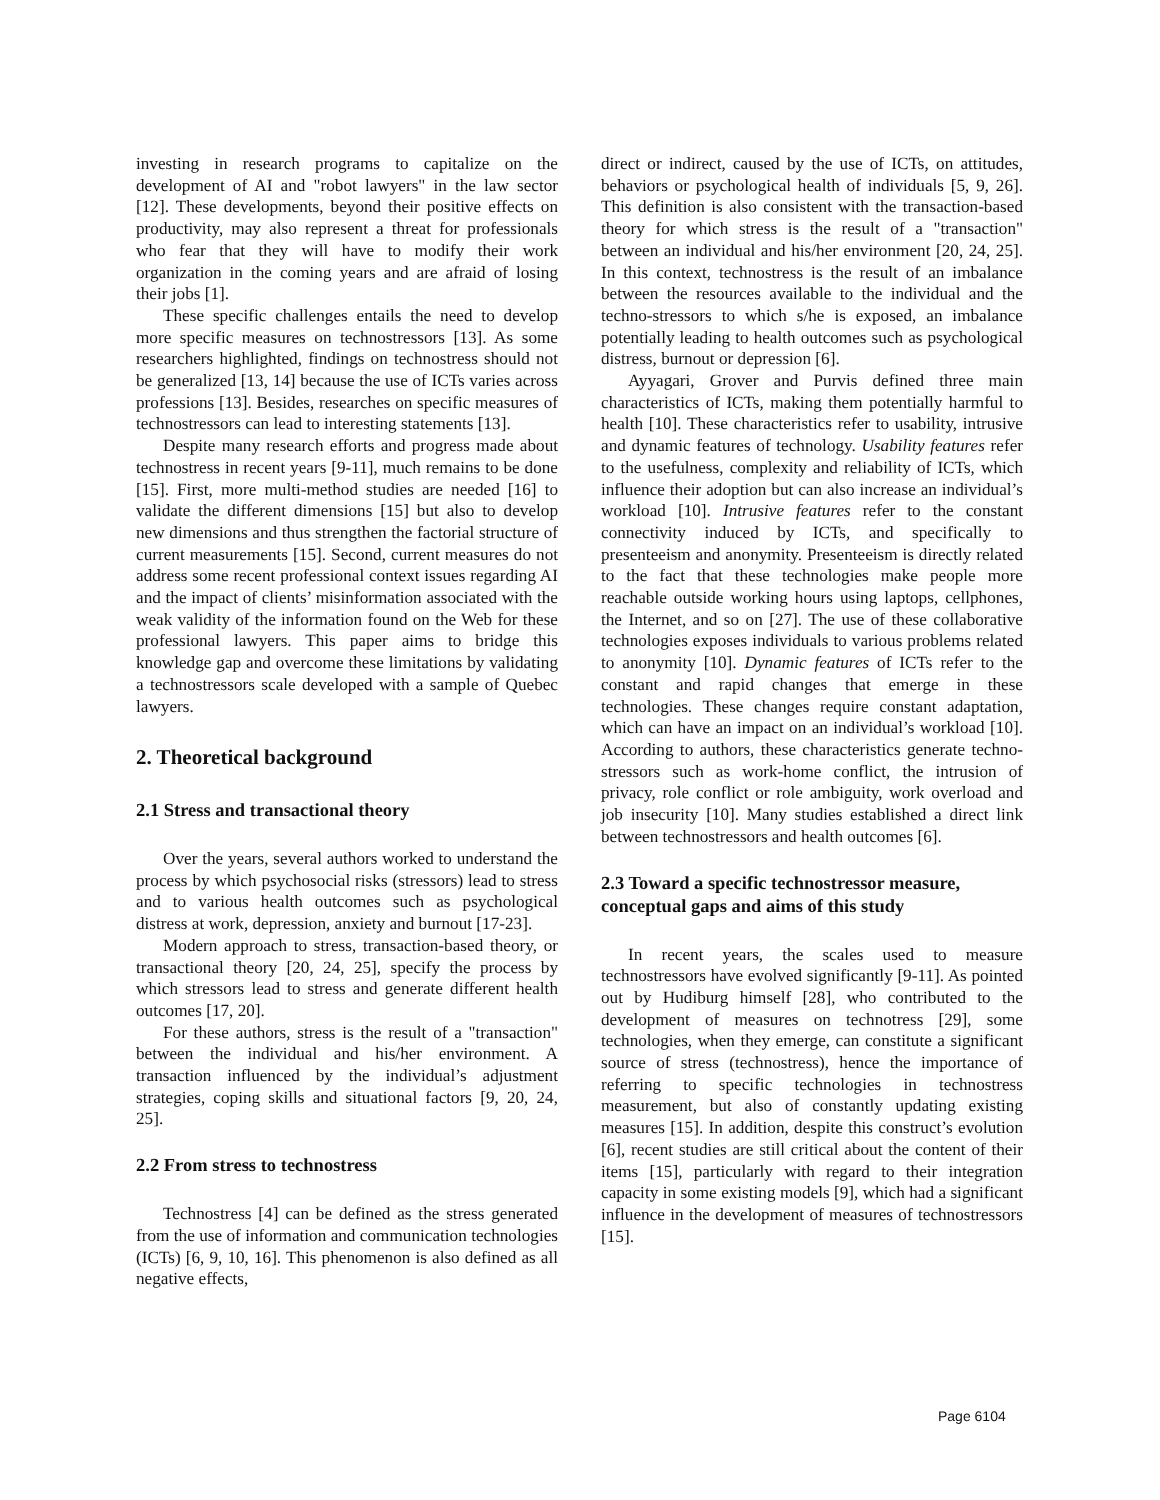investing in research programs to capitalize on the development of AI and "robot lawyers" in the law sector [12]. These developments, beyond their positive effects on productivity, may also represent a threat for professionals who fear that they will have to modify their work organization in the coming years and are afraid of losing their jobs [1].
These specific challenges entails the need to develop more specific measures on technostressors [13]. As some researchers highlighted, findings on technostress should not be generalized [13, 14] because the use of ICTs varies across professions [13]. Besides, researches on specific measures of technostressors can lead to interesting statements [13].
Despite many research efforts and progress made about technostress in recent years [9-11], much remains to be done [15]. First, more multi-method studies are needed [16] to validate the different dimensions [15] but also to develop new dimensions and thus strengthen the factorial structure of current measurements [15]. Second, current measures do not address some recent professional context issues regarding AI and the impact of clients’ misinformation associated with the weak validity of the information found on the Web for these professional lawyers. This paper aims to bridge this knowledge gap and overcome these limitations by validating a technostressors scale developed with a sample of Quebec lawyers.
2. Theoretical background
2.1 Stress and transactional theory
Over the years, several authors worked to understand the process by which psychosocial risks (stressors) lead to stress and to various health outcomes such as psychological distress at work, depression, anxiety and burnout [17-23].
Modern approach to stress, transaction-based theory, or transactional theory [20, 24, 25], specify the process by which stressors lead to stress and generate different health outcomes [17, 20].
For these authors, stress is the result of a "transaction" between the individual and his/her environment. A transaction influenced by the individual’s adjustment strategies, coping skills and situational factors [9, 20, 24, 25].
2.2 From stress to technostress
Technostress [4] can be defined as the stress generated from the use of information and communication technologies (ICTs) [6, 9, 10, 16]. This phenomenon is also defined as all negative effects,
direct or indirect, caused by the use of ICTs, on attitudes, behaviors or psychological health of individuals [5, 9, 26]. This definition is also consistent with the transaction-based theory for which stress is the result of a "transaction" between an individual and his/her environment [20, 24, 25]. In this context, technostress is the result of an imbalance between the resources available to the individual and the techno-stressors to which s/he is exposed, an imbalance potentially leading to health outcomes such as psychological distress, burnout or depression [6].
Ayyagari, Grover and Purvis defined three main characteristics of ICTs, making them potentially harmful to health [10]. These characteristics refer to usability, intrusive and dynamic features of technology. Usability features refer to the usefulness, complexity and reliability of ICTs, which influence their adoption but can also increase an individual’s workload [10]. Intrusive features refer to the constant connectivity induced by ICTs, and specifically to presenteeism and anonymity. Presenteeism is directly related to the fact that these technologies make people more reachable outside working hours using laptops, cellphones, the Internet, and so on [27]. The use of these collaborative technologies exposes individuals to various problems related to anonymity [10]. Dynamic features of ICTs refer to the constant and rapid changes that emerge in these technologies. These changes require constant adaptation, which can have an impact on an individual’s workload [10]. According to authors, these characteristics generate techno-stressors such as work-home conflict, the intrusion of privacy, role conflict or role ambiguity, work overload and job insecurity [10]. Many studies established a direct link between technostressors and health outcomes [6].
2.3 Toward a specific technostressor measure, conceptual gaps and aims of this study
In recent years, the scales used to measure technostressors have evolved significantly [9-11]. As pointed out by Hudiburg himself [28], who contributed to the development of measures on technotress [29], some technologies, when they emerge, can constitute a significant source of stress (technostress), hence the importance of referring to specific technologies in technostress measurement, but also of constantly updating existing measures [15]. In addition, despite this construct’s evolution [6], recent studies are still critical about the content of their items [15], particularly with regard to their integration capacity in some existing models [9], which had a significant influence in the development of measures of technostressors [15].
Page 6104